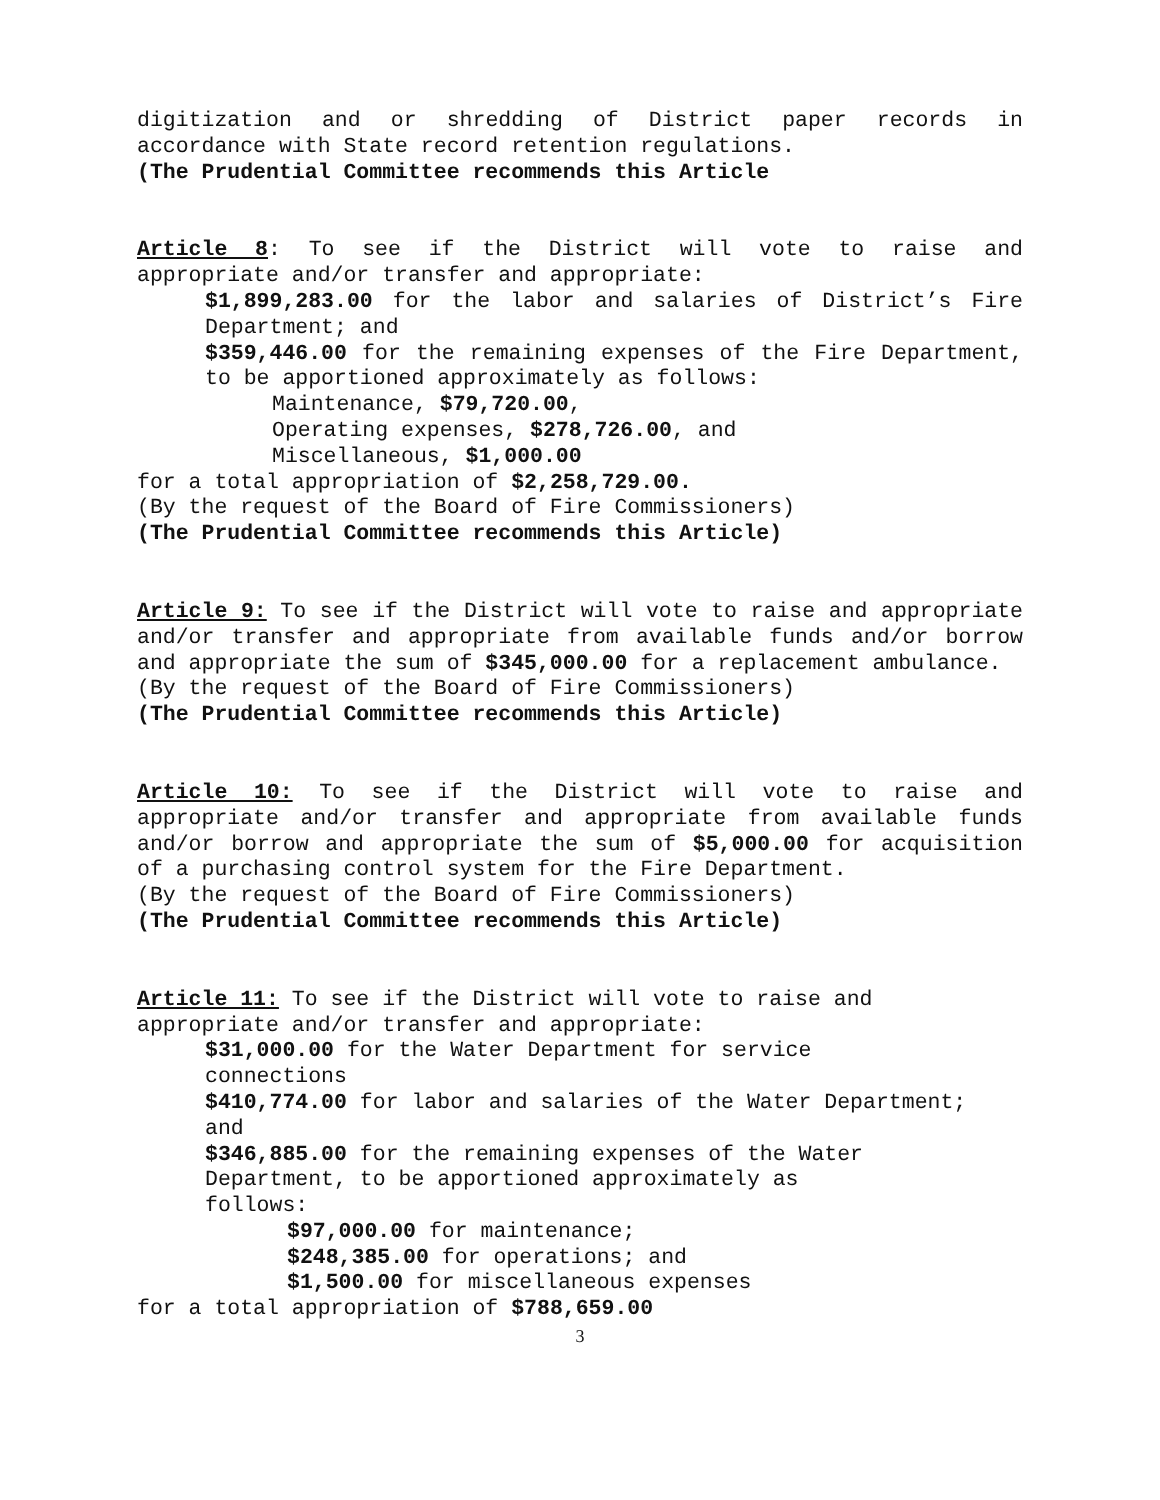digitization and or shredding of District paper records in
accordance with State record retention regulations.
(The Prudential Committee recommends this Article
Article 8: To see if the District will vote to raise and
appropriate and/or transfer and appropriate:
$1,899,283.00 for the labor and salaries of District’s Fire Department; and
$359,446.00 for the remaining expenses of the Fire Department, to be apportioned approximately as follows:
Maintenance, $79,720.00,
Operating expenses, $278,726.00, and
Miscellaneous, $1,000.00
for a total appropriation of $2,258,729.00.
(By the request of the Board of Fire Commissioners)
(The Prudential Committee recommends this Article)
Article 9: To see if the District will vote to raise and appropriate and/or transfer and appropriate from available funds and/or borrow and appropriate the sum of $345,000.00 for a replacement ambulance.
(By the request of the Board of Fire Commissioners)
(The Prudential Committee recommends this Article)
Article 10: To see if the District will vote to raise and appropriate and/or transfer and appropriate from available funds and/or borrow and appropriate the sum of $5,000.00 for acquisition of a purchasing control system for the Fire Department.
(By the request of the Board of Fire Commissioners)
(The Prudential Committee recommends this Article)
Article 11: To see if the District will vote to raise and
appropriate and/or transfer and appropriate:
$31,000.00 for the Water Department for service
connections
$410,774.00 for labor and salaries of the Water Department;
and
$346,885.00 for the remaining expenses of the Water
Department, to be apportioned approximately as
follows:
$97,000.00 for maintenance;
$248,385.00 for operations; and
$1,500.00 for miscellaneous expenses
for a total appropriation of $788,659.00
3